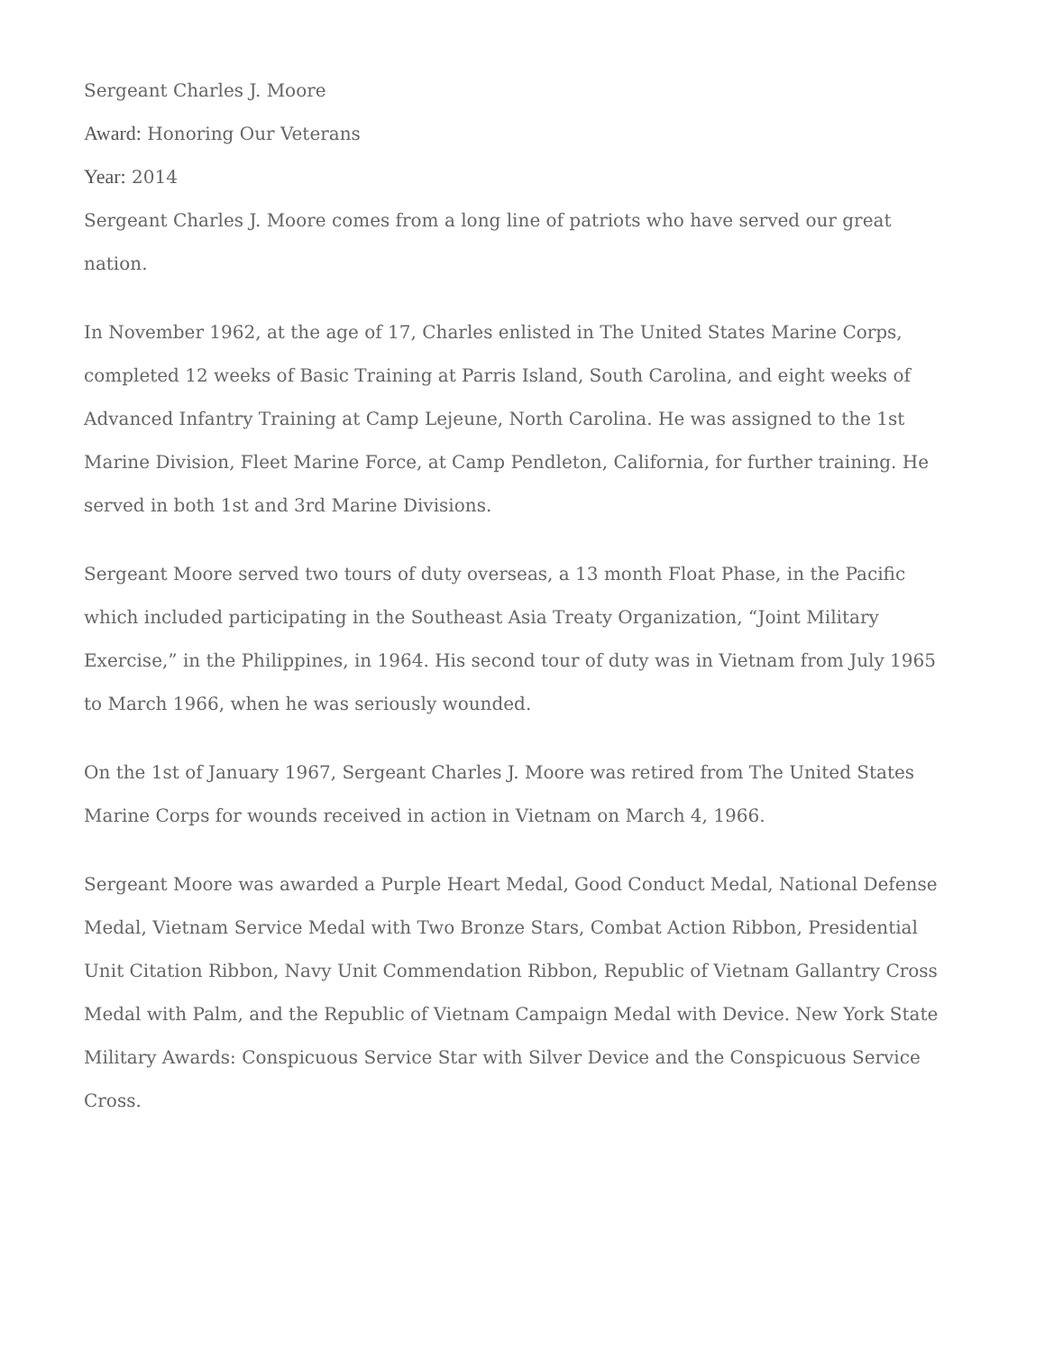Sergeant Charles J. Moore
Award: Honoring Our Veterans
Year: 2014
Sergeant Charles J. Moore comes from a long line of patriots who have served our great nation.
In November 1962, at the age of 17, Charles enlisted in The United States Marine Corps, completed 12 weeks of Basic Training at Parris Island, South Carolina, and eight weeks of Advanced Infantry Training at Camp Lejeune, North Carolina. He was assigned to the 1st Marine Division, Fleet Marine Force, at Camp Pendleton, California, for further training. He served in both 1st and 3rd Marine Divisions.
Sergeant Moore served two tours of duty overseas, a 13 month Float Phase, in the Pacific which included participating in the Southeast Asia Treaty Organization, “Joint Military Exercise,” in the Philippines, in 1964. His second tour of duty was in Vietnam from July 1965 to March 1966, when he was seriously wounded.
On the 1st of January 1967, Sergeant Charles J. Moore was retired from The United States Marine Corps for wounds received in action in Vietnam on March 4, 1966.
Sergeant Moore was awarded a Purple Heart Medal, Good Conduct Medal, National Defense Medal, Vietnam Service Medal with Two Bronze Stars, Combat Action Ribbon, Presidential Unit Citation Ribbon, Navy Unit Commendation Ribbon, Republic of Vietnam Gallantry Cross Medal with Palm, and the Republic of Vietnam Campaign Medal with Device. New York State Military Awards: Conspicuous Service Star with Silver Device and the Conspicuous Service Cross.